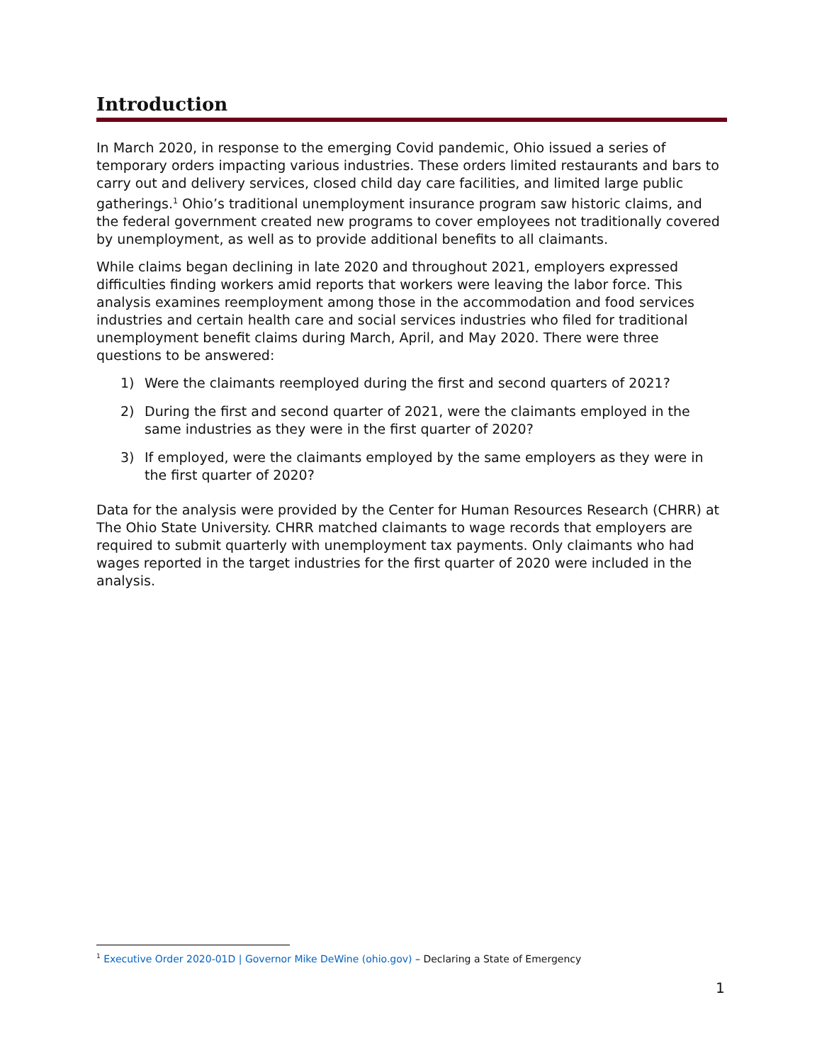Introduction
In March 2020, in response to the emerging Covid pandemic, Ohio issued a series of temporary orders impacting various industries. These orders limited restaurants and bars to carry out and delivery services, closed child day care facilities, and limited large public gatherings.<sup>1</sup> Ohio’s traditional unemployment insurance program saw historic claims, and the federal government created new programs to cover employees not traditionally covered by unemployment, as well as to provide additional benefits to all claimants.
While claims began declining in late 2020 and throughout 2021, employers expressed difficulties finding workers amid reports that workers were leaving the labor force. This analysis examines reemployment among those in the accommodation and food services industries and certain health care and social services industries who filed for traditional unemployment benefit claims during March, April, and May 2020. There were three questions to be answered:
1) Were the claimants reemployed during the first and second quarters of 2021?
2) During the first and second quarter of 2021, were the claimants employed in the same industries as they were in the first quarter of 2020?
3) If employed, were the claimants employed by the same employers as they were in the first quarter of 2020?
Data for the analysis were provided by the Center for Human Resources Research (CHRR) at The Ohio State University. CHRR matched claimants to wage records that employers are required to submit quarterly with unemployment tax payments. Only claimants who had wages reported in the target industries for the first quarter of 2020 were included in the analysis.
<sup>1</sup> Executive Order 2020-01D | Governor Mike DeWine (ohio.gov) – Declaring a State of Emergency
1